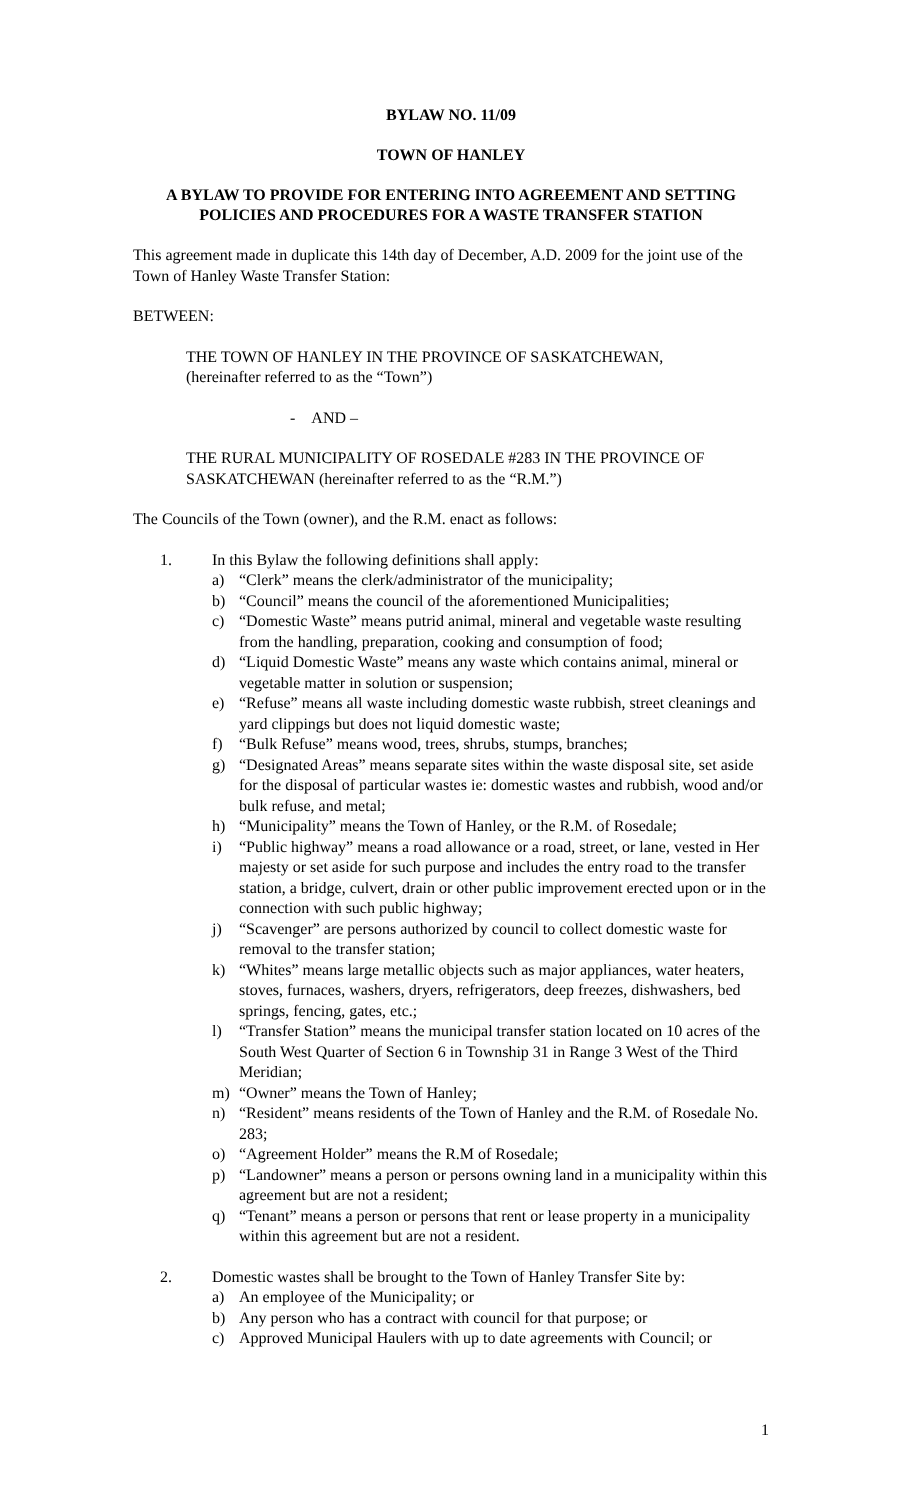BYLAW NO. 11/09
TOWN OF HANLEY
A BYLAW TO PROVIDE FOR ENTERING INTO AGREEMENT AND SETTING POLICIES AND PROCEDURES FOR A WASTE TRANSFER STATION
This agreement made in duplicate this 14th day of December, A.D. 2009 for the joint use of the Town of Hanley Waste Transfer Station:
BETWEEN:
THE TOWN OF HANLEY IN THE PROVINCE OF SASKATCHEWAN,
(hereinafter referred to as the “Town”)
- AND –
THE RURAL MUNICIPALITY OF ROSEDALE #283 IN THE PROVINCE OF SASKATCHEWAN (hereinafter referred to as the “R.M.”)
The Councils of the Town (owner), and the R.M. enact as follows:
1. In this Bylaw the following definitions shall apply:
a) “Clerk” means the clerk/administrator of the municipality;
b) “Council” means the council of the aforementioned Municipalities;
c) “Domestic Waste” means putrid animal, mineral and vegetable waste resulting from the handling, preparation, cooking and consumption of food;
d) “Liquid Domestic Waste” means any waste which contains animal, mineral or vegetable matter in solution or suspension;
e) “Refuse” means all waste including domestic waste rubbish, street cleanings and yard clippings but does not liquid domestic waste;
f) “Bulk Refuse” means wood, trees, shrubs, stumps, branches;
g) “Designated Areas” means separate sites within the waste disposal site, set aside for the disposal of particular wastes ie: domestic wastes and rubbish, wood and/or bulk refuse, and metal;
h) “Municipality” means the Town of Hanley, or the R.M. of Rosedale;
i) “Public highway” means a road allowance or a road, street, or lane, vested in Her majesty or set aside for such purpose and includes the entry road to the transfer station, a bridge, culvert, drain or other public improvement erected upon or in the connection with such public highway;
j) “Scavenger” are persons authorized by council to collect domestic waste for removal to the transfer station;
k) “Whites” means large metallic objects such as major appliances, water heaters, stoves, furnaces, washers, dryers, refrigerators, deep freezes, dishwashers, bed springs, fencing, gates, etc.;
l) “Transfer Station” means the municipal transfer station located on 10 acres of the South West Quarter of Section 6 in Township 31 in Range 3 West of the Third Meridian;
m) “Owner” means the Town of Hanley;
n) “Resident” means residents of the Town of Hanley and the R.M. of Rosedale No. 283;
o) “Agreement Holder” means the R.M of Rosedale;
p) “Landowner” means a person or persons owning land in a municipality within this agreement but are not a resident;
q) “Tenant” means a person or persons that rent or lease property in a municipality within this agreement but are not a resident.
2. Domestic wastes shall be brought to the Town of Hanley Transfer Site by:
a) An employee of the Municipality; or
b) Any person who has a contract with council for that purpose; or
c) Approved Municipal Haulers with up to date agreements with Council; or
1